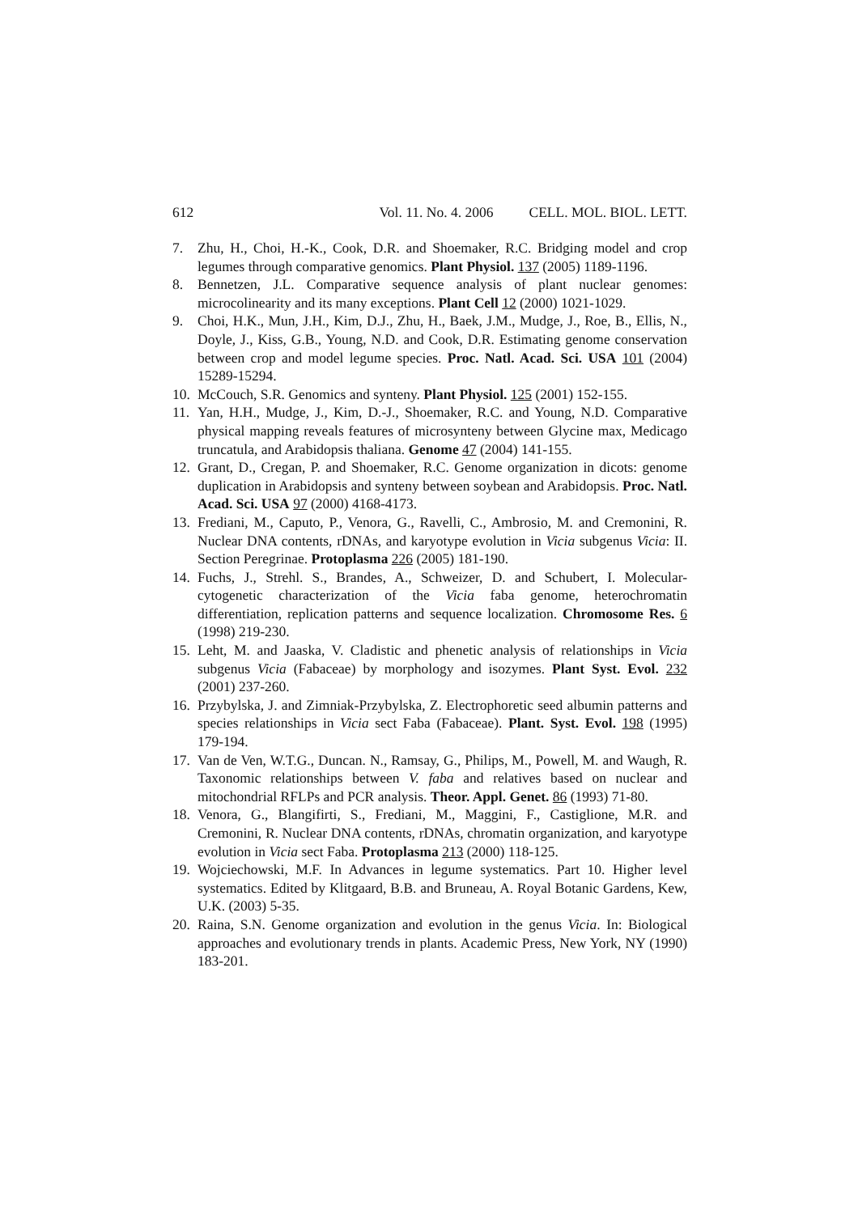612 Vol. 11. No. 4. 2006 CELL. MOL. BIOL. LETT.
7. Zhu, H., Choi, H.-K., Cook, D.R. and Shoemaker, R.C. Bridging model and crop legumes through comparative genomics. Plant Physiol. 137 (2005) 1189-1196.
8. Bennetzen, J.L. Comparative sequence analysis of plant nuclear genomes: microcolinearity and its many exceptions. Plant Cell 12 (2000) 1021-1029.
9. Choi, H.K., Mun, J.H., Kim, D.J., Zhu, H., Baek, J.M., Mudge, J., Roe, B., Ellis, N., Doyle, J., Kiss, G.B., Young, N.D. and Cook, D.R. Estimating genome conservation between crop and model legume species. Proc. Natl. Acad. Sci. USA 101 (2004) 15289-15294.
10. McCouch, S.R. Genomics and synteny. Plant Physiol. 125 (2001) 152-155.
11. Yan, H.H., Mudge, J., Kim, D.-J., Shoemaker, R.C. and Young, N.D. Comparative physical mapping reveals features of microsynteny between Glycine max, Medicago truncatula, and Arabidopsis thaliana. Genome 47 (2004) 141-155.
12. Grant, D., Cregan, P. and Shoemaker, R.C. Genome organization in dicots: genome duplication in Arabidopsis and synteny between soybean and Arabidopsis. Proc. Natl. Acad. Sci. USA 97 (2000) 4168-4173.
13. Frediani, M., Caputo, P., Venora, G., Ravelli, C., Ambrosio, M. and Cremonini, R. Nuclear DNA contents, rDNAs, and karyotype evolution in Vicia subgenus Vicia: II. Section Peregrinae. Protoplasma 226 (2005) 181-190.
14. Fuchs, J., Strehl. S., Brandes, A., Schweizer, D. and Schubert, I. Molecular-cytogenetic characterization of the Vicia faba genome, heterochromatin differentiation, replication patterns and sequence localization. Chromosome Res. 6 (1998) 219-230.
15. Leht, M. and Jaaska, V. Cladistic and phenetic analysis of relationships in Vicia subgenus Vicia (Fabaceae) by morphology and isozymes. Plant Syst. Evol. 232 (2001) 237-260.
16. Przybylska, J. and Zimniak-Przybylska, Z. Electrophoretic seed albumin patterns and species relationships in Vicia sect Faba (Fabaceae). Plant. Syst. Evol. 198 (1995) 179-194.
17. Van de Ven, W.T.G., Duncan. N., Ramsay, G., Philips, M., Powell, M. and Waugh, R. Taxonomic relationships between V. faba and relatives based on nuclear and mitochondrial RFLPs and PCR analysis. Theor. Appl. Genet. 86 (1993) 71-80.
18. Venora, G., Blangifirti, S., Frediani, M., Maggini, F., Castiglione, M.R. and Cremonini, R. Nuclear DNA contents, rDNAs, chromatin organization, and karyotype evolution in Vicia sect Faba. Protoplasma 213 (2000) 118-125.
19. Wojciechowski, M.F. In Advances in legume systematics. Part 10. Higher level systematics. Edited by Klitgaard, B.B. and Bruneau, A. Royal Botanic Gardens, Kew, U.K. (2003) 5-35.
20. Raina, S.N. Genome organization and evolution in the genus Vicia. In: Biological approaches and evolutionary trends in plants. Academic Press, New York, NY (1990) 183-201.